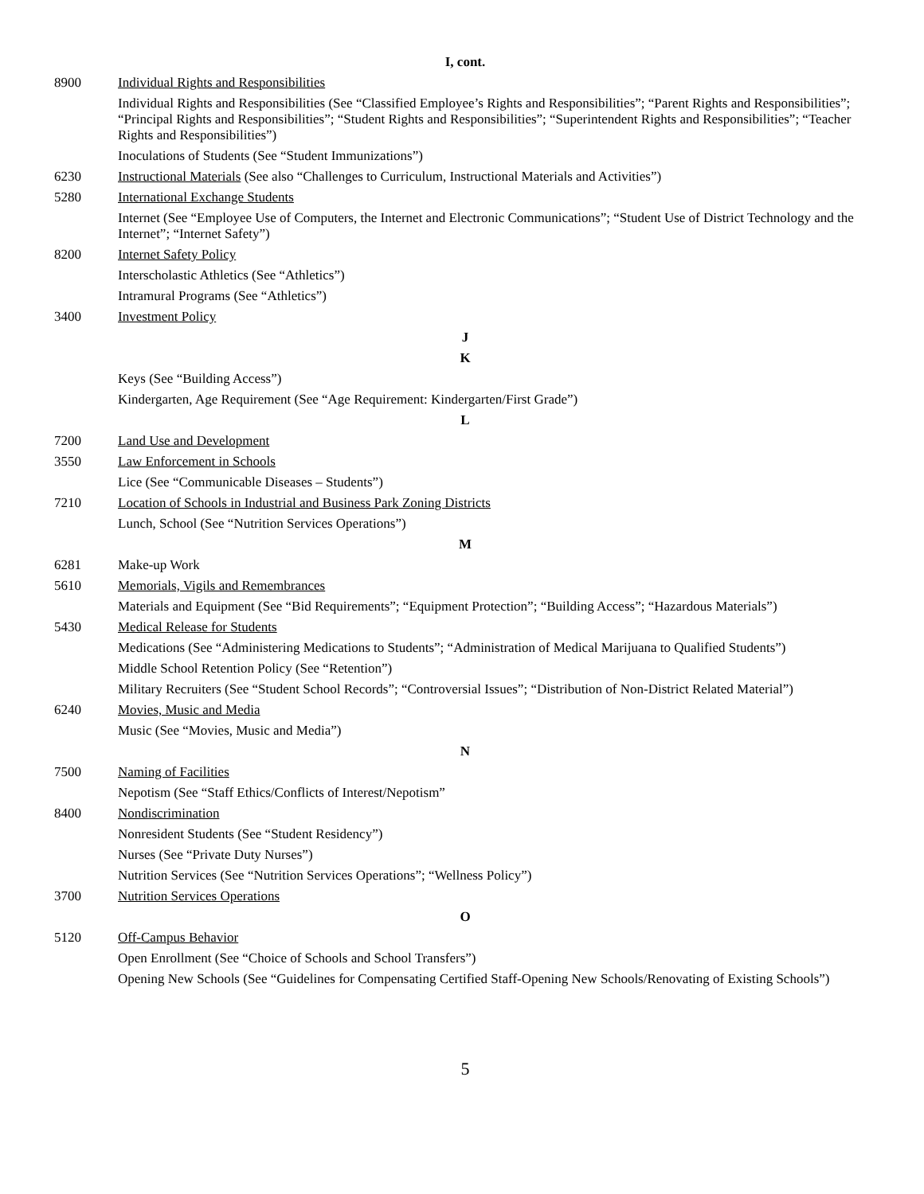I, cont.
8900 Individual Rights and Responsibilities
Individual Rights and Responsibilities (See “Classified Employee’s Rights and Responsibilities”; “Parent Rights and Responsibilities”; “Principal Rights and Responsibilities”; “Student Rights and Responsibilities”; “Superintendent Rights and Responsibilities”; “Teacher Rights and Responsibilities”)
Inoculations of Students (See “Student Immunizations”)
6230 Instructional Materials (See also “Challenges to Curriculum, Instructional Materials and Activities”)
5280 International Exchange Students
Internet (See “Employee Use of Computers, the Internet and Electronic Communications”; “Student Use of District Technology and the Internet”; “Internet Safety”)
8200 Internet Safety Policy
Interscholastic Athletics (See “Athletics”)
Intramural Programs (See “Athletics”)
3400 Investment Policy
J
K
Keys (See “Building Access”)
Kindergarten, Age Requirement (See “Age Requirement: Kindergarten/First Grade”)
L
7200 Land Use and Development
3550 Law Enforcement in Schools
Lice (See “Communicable Diseases – Students”)
7210 Location of Schools in Industrial and Business Park Zoning Districts
Lunch, School (See “Nutrition Services Operations”)
M
6281 Make-up Work
5610 Memorials, Vigils and Remembrances
Materials and Equipment (See “Bid Requirements”; “Equipment Protection”; “Building Access”; “Hazardous Materials”)
5430 Medical Release for Students
Medications (See “Administering Medications to Students”; “Administration of Medical Marijuana to Qualified Students”)
Middle School Retention Policy (See “Retention”)
Military Recruiters (See “Student School Records”; “Controversial Issues”; “Distribution of Non-District Related Material”)
6240 Movies, Music and Media
Music (See “Movies, Music and Media”)
N
7500 Naming of Facilities
Nepotism (See “Staff Ethics/Conflicts of Interest/Nepotism”
8400 Nondiscrimination
Nonresident Students (See “Student Residency”)
Nurses (See “Private Duty Nurses”)
Nutrition Services (See “Nutrition Services Operations”; “Wellness Policy”)
3700 Nutrition Services Operations
O
5120 Off-Campus Behavior
Open Enrollment (See “Choice of Schools and School Transfers”)
Opening New Schools (See “Guidelines for Compensating Certified Staff-Opening New Schools/Renovating of Existing Schools”)
5